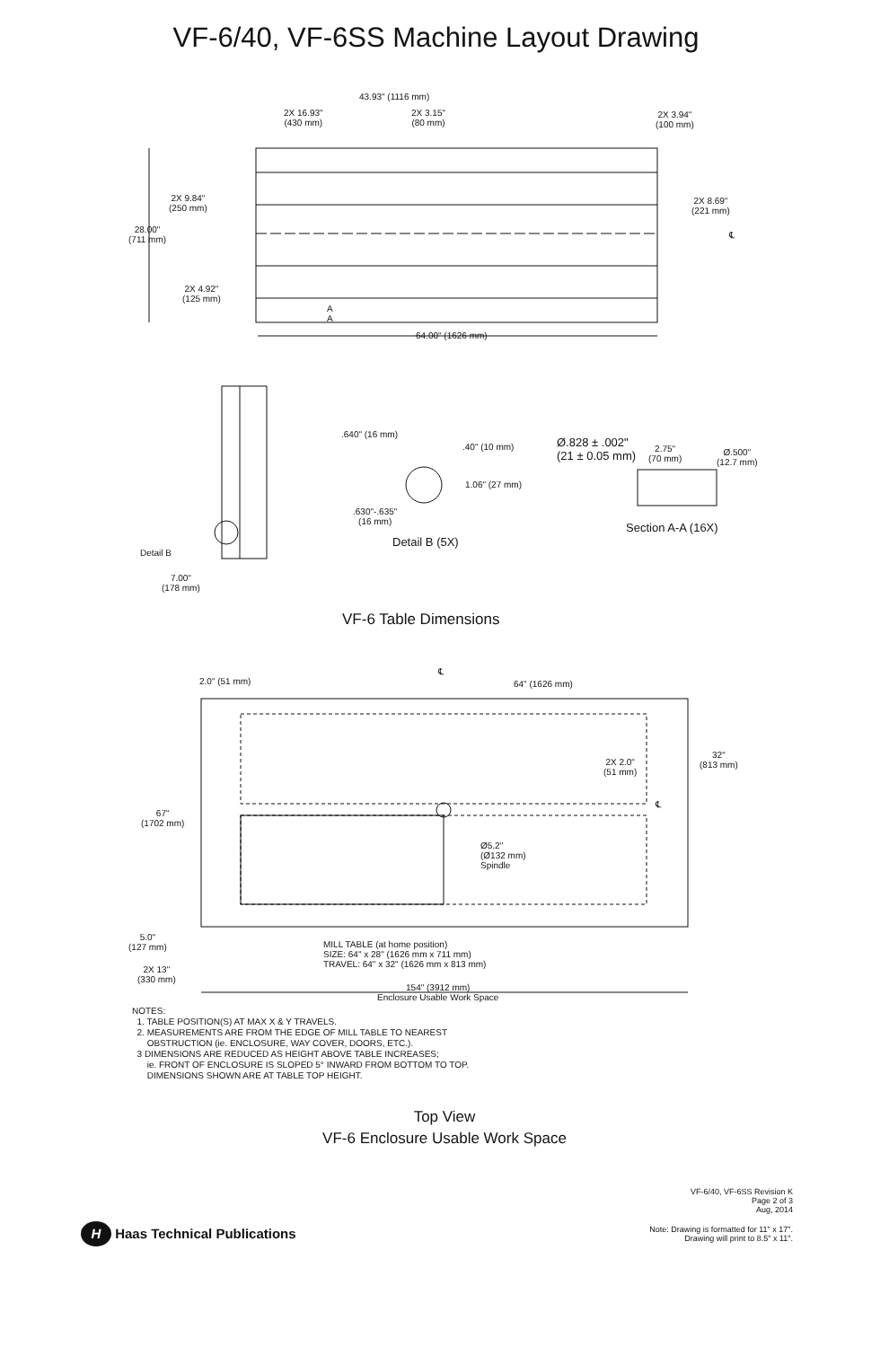VF-6/40, VF-6SS Machine Layout Drawing
43.93" (1116 mm)
2X 16.93"
(430 mm)
2X 3.15"
(80 mm)
2X 3.94"
(100 mm)
2X 9.84"
(250 mm)
2X 8.69"
(221 mm)
28.00"
(711 mm)
℄
2X 4.92"
(125 mm)
A
A
64.00" (1626 mm)
.640" (16 mm)
.40" (10 mm)
1.06" (27 mm)
.630"-.635"
(16 mm)
Detail B (5X)
Ø.828 ± .002"
(21 ± 0.05 mm)
2.75"
(70 mm)
Ø.500"
(12.7 mm)
Section A-A (16X)
Detail B
7.00"
(178 mm)
VF-6 Table Dimensions
2.0" (51 mm)
℄
64" (1626 mm)
32"
(813 mm)
2X 2.0"
(51 mm)
℄
67"
(1702 mm)
Ø5.2"
(Ø132 mm)
Spindle
5.0"
(127 mm)
MILL TABLE (at home position)
SIZE: 64" x 28" (1626 mm x 711 mm)
TRAVEL: 64" x 32" (1626 mm x 813 mm)
2X 13"
(330 mm)
154" (3912 mm)
Enclosure Usable Work Space
NOTES:
1. TABLE POSITION(S) AT MAX X & Y TRAVELS.
2. MEASUREMENTS ARE FROM THE EDGE OF MILL TABLE TO NEAREST
OBSTRUCTION (ie. ENCLOSURE, WAY COVER, DOORS, ETC.).
3 DIMENSIONS ARE REDUCED AS HEIGHT ABOVE TABLE INCREASES;
ie. FRONT OF ENCLOSURE IS SLOPED 5° INWARD FROM BOTTOM TO TOP.
DIMENSIONS SHOWN ARE AT TABLE TOP HEIGHT.
Top View
VF-6 Enclosure Usable Work Space
VF-6/40, VF-6SS Revision K
Page 2 of 3
Aug, 2014
H Haas Technical Publications
Note: Drawing is formatted for 11" x 17".
Drawing will print to 8.5" x 11".